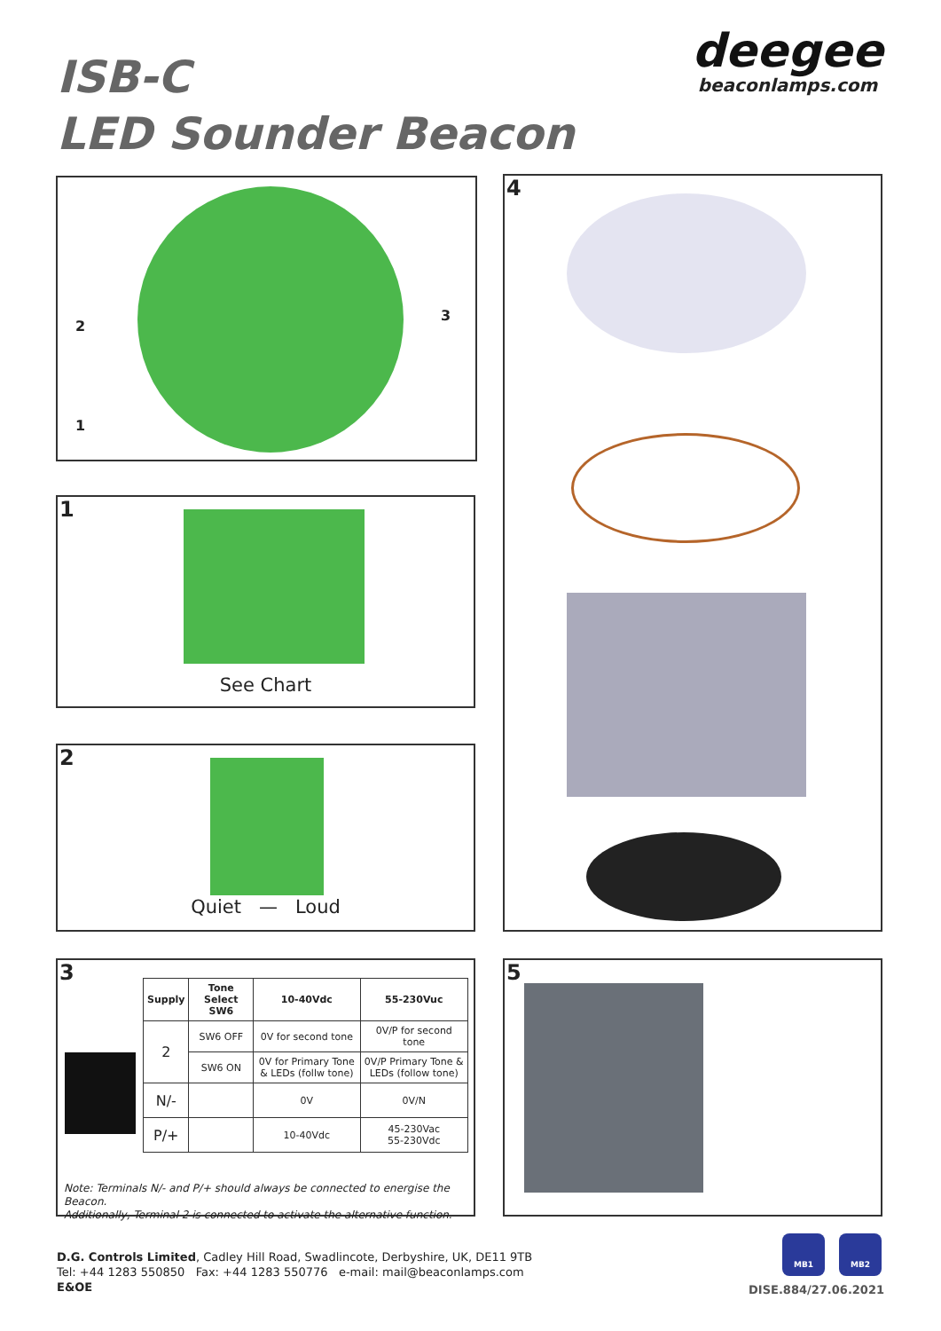ISB-C
LED Sounder Beacon
deegee
beaconlamps.com
2
1
3
1
See Chart
2
Quiet — Loud
4
3
| Supply | Tone Select SW6 | 10-40Vdc | 55-230Vuc |
| --- | --- | --- | --- |
| 2 | SW6 OFF | 0V for second tone | 0V/P for second tone |
| | SW6 ON | 0V for Primary Tone & LEDs (follw tone) | 0V/P Primary Tone & LEDs (follow tone) |
| N/- | | 0V | 0V/N |
| P/+ | | 10-40Vdc | 45-230Vac 55-230Vdc |
Note: Terminals N/- and P/+ should always be connected to energise the Beacon.
Additionally, Terminal 2 is connected to activate the alternative function.
5
D.G. Controls Limited, Cadley Hill Road, Swadlincote, Derbyshire, UK, DE11 9TB
Tel: +44 1283 550850 Fax: +44 1283 550776 e-mail: mail@beaconlamps.com
E&OE
MB1 MB2
DISE.884/27.06.2021